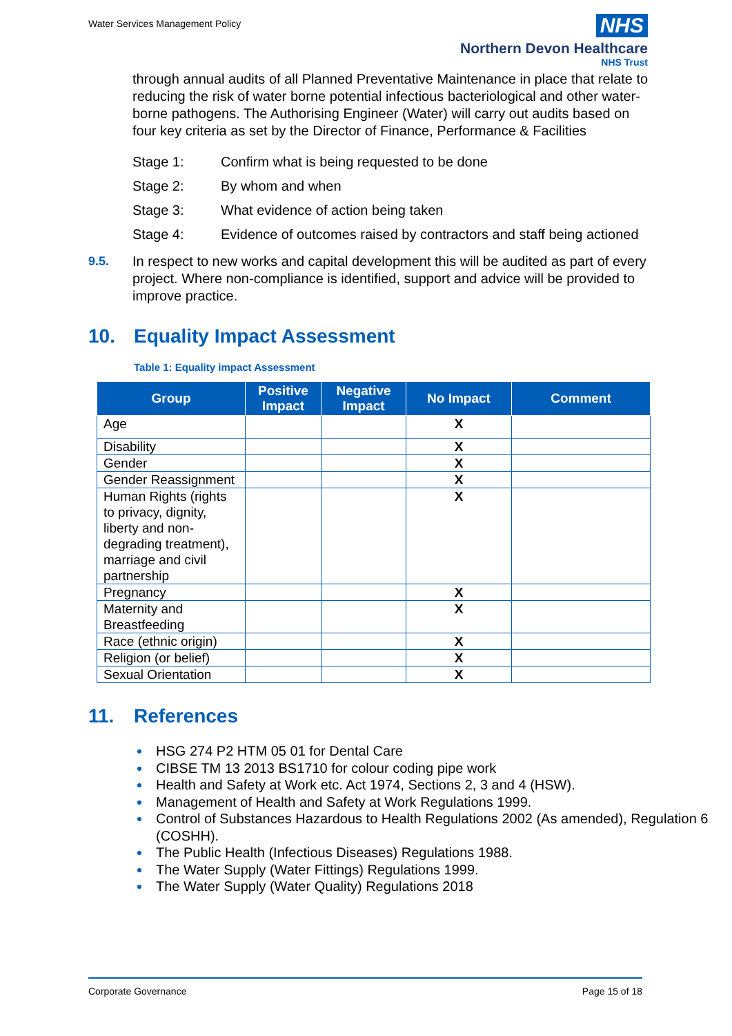Water Services Management Policy
NHS
Northern Devon Healthcare
NHS Trust
through annual audits of all Planned Preventative Maintenance in place that relate to reducing the risk of water borne potential infectious bacteriological and other water-borne pathogens. The Authorising Engineer (Water) will carry out audits based on four key criteria as set by the Director of Finance, Performance & Facilities
Stage 1: Confirm what is being requested to be done
Stage 2: By whom and when
Stage 3: What evidence of action being taken
Stage 4: Evidence of outcomes raised by contractors and staff being actioned
9.5. In respect to new works and capital development this will be audited as part of every project. Where non-compliance is identified, support and advice will be provided to improve practice.
10. Equality Impact Assessment
Table 1: Equality impact Assessment
| Group | Positive Impact | Negative Impact | No Impact | Comment |
| --- | --- | --- | --- | --- |
| Age | | | X | |
| Disability | | | X | |
| Gender | | | X | |
| Gender Reassignment | | | X | |
| Human Rights (rights to privacy, dignity, liberty and non-degrading treatment), marriage and civil partnership | | | X | |
| Pregnancy | | | X | |
| Maternity and Breastfeeding | | | X | |
| Race (ethnic origin) | | | X | |
| Religion (or belief) | | | X | |
| Sexual Orientation | | | X | |
11. References
HSG 274 P2 HTM 05 01 for Dental Care
CIBSE TM 13 2013 BS1710 for colour coding pipe work
Health and Safety at Work etc. Act 1974, Sections 2, 3 and 4 (HSW).
Management of Health and Safety at Work Regulations 1999.
Control of Substances Hazardous to Health Regulations 2002 (As amended), Regulation 6 (COSHH).
The Public Health (Infectious Diseases) Regulations 1988.
The Water Supply (Water Fittings) Regulations 1999.
The Water Supply (Water Quality) Regulations 2018
Corporate Governance Page 15 of 18